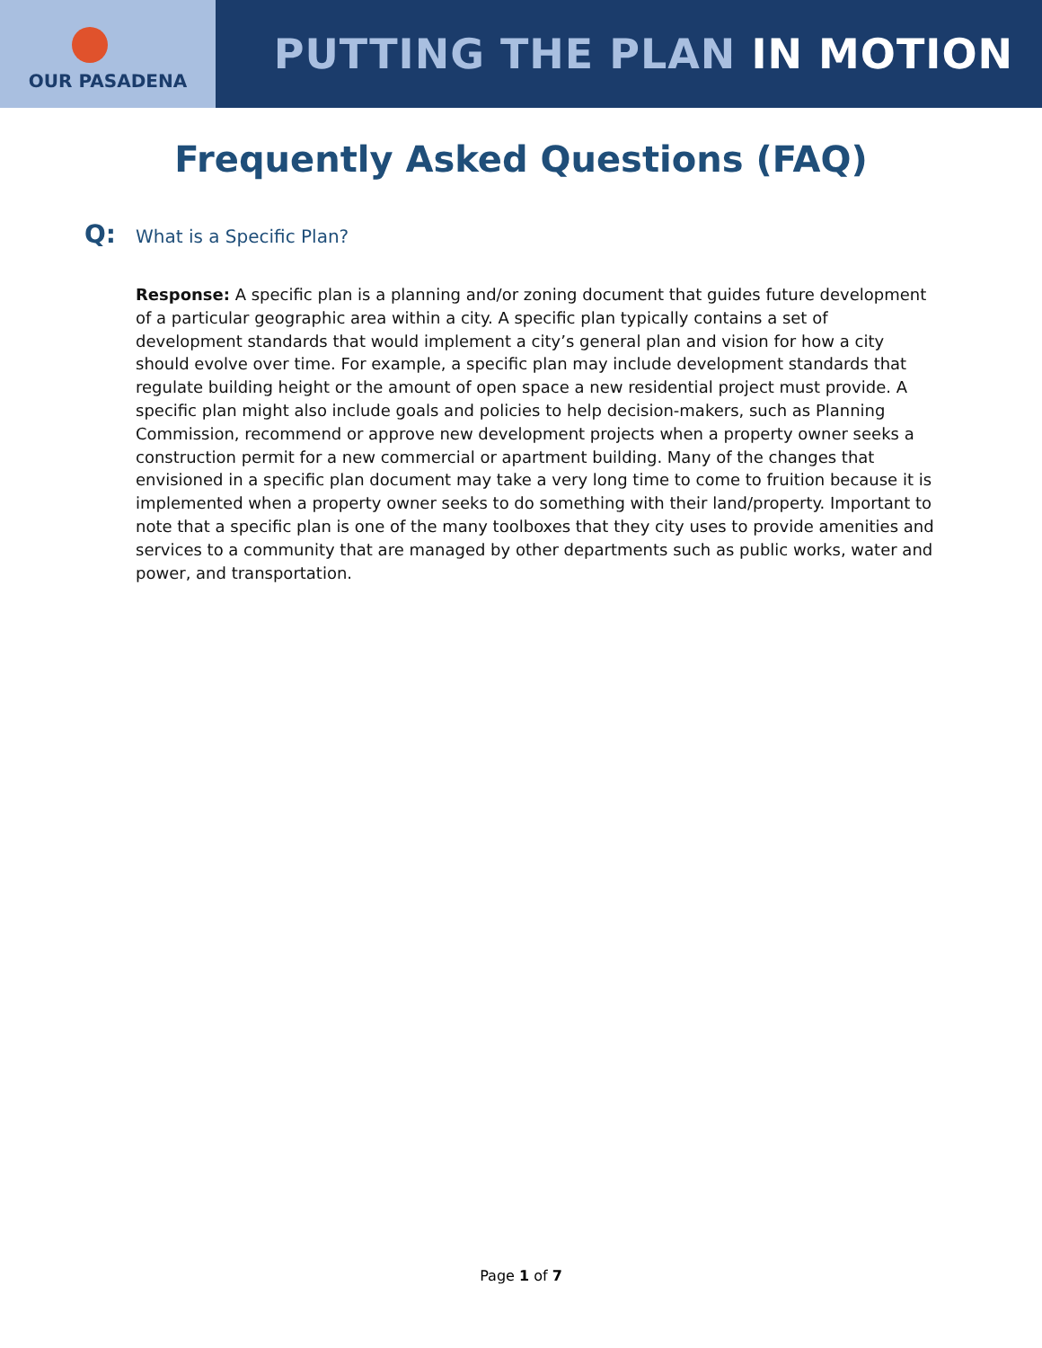OUR PASADENA
PUTTING THE PLAN IN MOTION
Frequently Asked Questions (FAQ)
Q:
What is a Specific Plan?
Response: A specific plan is a planning and/or zoning document that guides future development of a particular geographic area within a city. A specific plan typically contains a set of development standards that would implement a city’s general plan and vision for how a city should evolve over time. For example, a specific plan may include development standards that regulate building height or the amount of open space a new residential project must provide. A specific plan might also include goals and policies to help decision-makers, such as Planning Commission, recommend or approve new development projects when a property owner seeks a construction permit for a new commercial or apartment building. Many of the changes that envisioned in a specific plan document may take a very long time to come to fruition because it is implemented when a property owner seeks to do something with their land/property. Important to note that a specific plan is one of the many toolboxes that they city uses to provide amenities and services to a community that are managed by other departments such as public works, water and power, and transportation.
Page 1 of 7